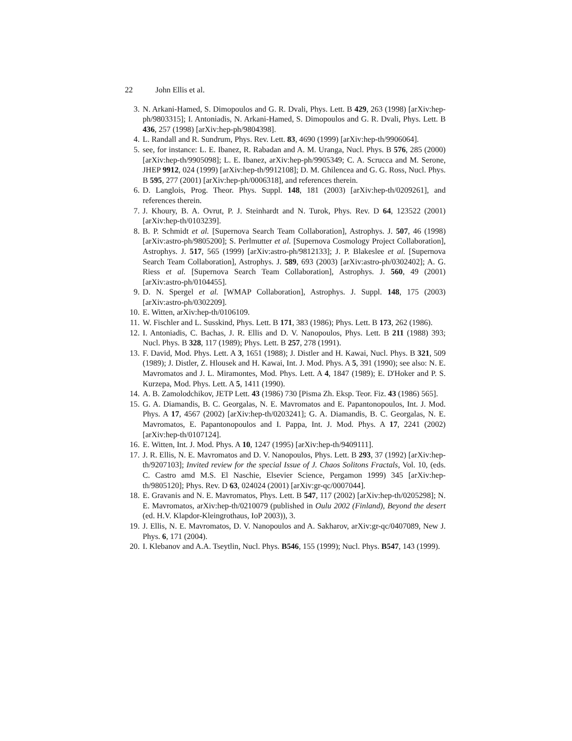22 John Ellis et al.
3. N. Arkani-Hamed, S. Dimopoulos and G. R. Dvali, Phys. Lett. B 429, 263 (1998) [arXiv:hep-ph/9803315]; I. Antoniadis, N. Arkani-Hamed, S. Dimopoulos and G. R. Dvali, Phys. Lett. B 436, 257 (1998) [arXiv:hep-ph/9804398].
4. L. Randall and R. Sundrum, Phys. Rev. Lett. 83, 4690 (1999) [arXiv:hep-th/9906064].
5. see, for instance: L. E. Ibanez, R. Rabadan and A. M. Uranga, Nucl. Phys. B 576, 285 (2000) [arXiv:hep-th/9905098]; L. E. Ibanez, arXiv:hep-ph/9905349; C. A. Scrucca and M. Serone, JHEP 9912, 024 (1999) [arXiv:hep-th/9912108]; D. M. Ghilencea and G. G. Ross, Nucl. Phys. B 595, 277 (2001) [arXiv:hep-ph/0006318], and references therein.
6. D. Langlois, Prog. Theor. Phys. Suppl. 148, 181 (2003) [arXiv:hep-th/0209261], and references therein.
7. J. Khoury, B. A. Ovrut, P. J. Steinhardt and N. Turok, Phys. Rev. D 64, 123522 (2001) [arXiv:hep-th/0103239].
8. B. P. Schmidt et al. [Supernova Search Team Collaboration], Astrophys. J. 507, 46 (1998) [arXiv:astro-ph/9805200]; S. Perlmutter et al. [Supernova Cosmology Project Collaboration], Astrophys. J. 517, 565 (1999) [arXiv:astro-ph/9812133]; J. P. Blakeslee et al. [Supernova Search Team Collaboration], Astrophys. J. 589, 693 (2003) [arXiv:astro-ph/0302402]; A. G. Riess et al. [Supernova Search Team Collaboration], Astrophys. J. 560, 49 (2001) [arXiv:astro-ph/0104455].
9. D. N. Spergel et al. [WMAP Collaboration], Astrophys. J. Suppl. 148, 175 (2003) [arXiv:astro-ph/0302209].
10. E. Witten, arXiv:hep-th/0106109.
11. W. Fischler and L. Susskind, Phys. Lett. B 171, 383 (1986); Phys. Lett. B 173, 262 (1986).
12. I. Antoniadis, C. Bachas, J. R. Ellis and D. V. Nanopoulos, Phys. Lett. B 211 (1988) 393; Nucl. Phys. B 328, 117 (1989); Phys. Lett. B 257, 278 (1991).
13. F. David, Mod. Phys. Lett. A 3, 1651 (1988); J. Distler and H. Kawai, Nucl. Phys. B 321, 509 (1989); J. Distler, Z. Hlousek and H. Kawai, Int. J. Mod. Phys. A 5, 391 (1990); see also: N. E. Mavromatos and J. L. Miramontes, Mod. Phys. Lett. A 4, 1847 (1989); E. D'Hoker and P. S. Kurzepa, Mod. Phys. Lett. A 5, 1411 (1990).
14. A. B. Zamolodchikov, JETP Lett. 43 (1986) 730 [Pisma Zh. Eksp. Teor. Fiz. 43 (1986) 565].
15. G. A. Diamandis, B. C. Georgalas, N. E. Mavromatos and E. Papantonopoulos, Int. J. Mod. Phys. A 17, 4567 (2002) [arXiv:hep-th/0203241]; G. A. Diamandis, B. C. Georgalas, N. E. Mavromatos, E. Papantonopoulos and I. Pappa, Int. J. Mod. Phys. A 17, 2241 (2002) [arXiv:hep-th/0107124].
16. E. Witten, Int. J. Mod. Phys. A 10, 1247 (1995) [arXiv:hep-th/9409111].
17. J. R. Ellis, N. E. Mavromatos and D. V. Nanopoulos, Phys. Lett. B 293, 37 (1992) [arXiv:hep-th/9207103]; Invited review for the special Issue of J. Chaos Solitons Fractals, Vol. 10, (eds. C. Castro amd M.S. El Naschie, Elsevier Science, Pergamon 1999) 345 [arXiv:hep-th/9805120]; Phys. Rev. D 63, 024024 (2001) [arXiv:gr-qc/0007044].
18. E. Gravanis and N. E. Mavromatos, Phys. Lett. B 547, 117 (2002) [arXiv:hep-th/0205298]; N. E. Mavromatos, arXiv:hep-th/0210079 (published in Oulu 2002 (Finland), Beyond the desert (ed. H.V. Klapdor-Kleingrothaus, IoP 2003)), 3.
19. J. Ellis, N. E. Mavromatos, D. V. Nanopoulos and A. Sakharov, arXiv:gr-qc/0407089, New J. Phys. 6, 171 (2004).
20. I. Klebanov and A.A. Tseytlin, Nucl. Phys. B546, 155 (1999); Nucl. Phys. B547, 143 (1999).